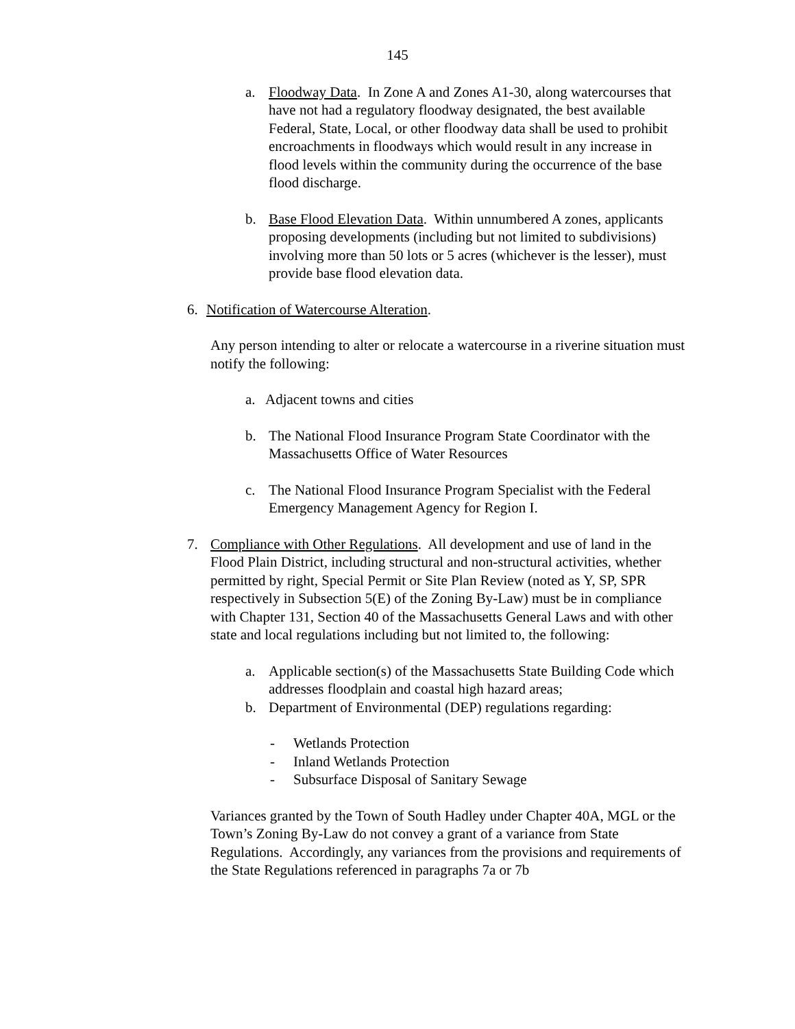145
a. Floodway Data. In Zone A and Zones A1-30, along watercourses that have not had a regulatory floodway designated, the best available Federal, State, Local, or other floodway data shall be used to prohibit encroachments in floodways which would result in any increase in flood levels within the community during the occurrence of the base flood discharge.
b. Base Flood Elevation Data. Within unnumbered A zones, applicants proposing developments (including but not limited to subdivisions) involving more than 50 lots or 5 acres (whichever is the lesser), must provide base flood elevation data.
6. Notification of Watercourse Alteration.
Any person intending to alter or relocate a watercourse in a riverine situation must notify the following:
a. Adjacent towns and cities
b. The National Flood Insurance Program State Coordinator with the Massachusetts Office of Water Resources
c. The National Flood Insurance Program Specialist with the Federal Emergency Management Agency for Region I.
7. Compliance with Other Regulations. All development and use of land in the Flood Plain District, including structural and non-structural activities, whether permitted by right, Special Permit or Site Plan Review (noted as Y, SP, SPR respectively in Subsection 5(E) of the Zoning By-Law) must be in compliance with Chapter 131, Section 40 of the Massachusetts General Laws and with other state and local regulations including but not limited to, the following:
a. Applicable section(s) of the Massachusetts State Building Code which addresses floodplain and coastal high hazard areas;
b. Department of Environmental (DEP) regulations regarding:
- Wetlands Protection
- Inland Wetlands Protection
- Subsurface Disposal of Sanitary Sewage
Variances granted by the Town of South Hadley under Chapter 40A, MGL or the Town’s Zoning By-Law do not convey a grant of a variance from State Regulations. Accordingly, any variances from the provisions and requirements of the State Regulations referenced in paragraphs 7a or 7b